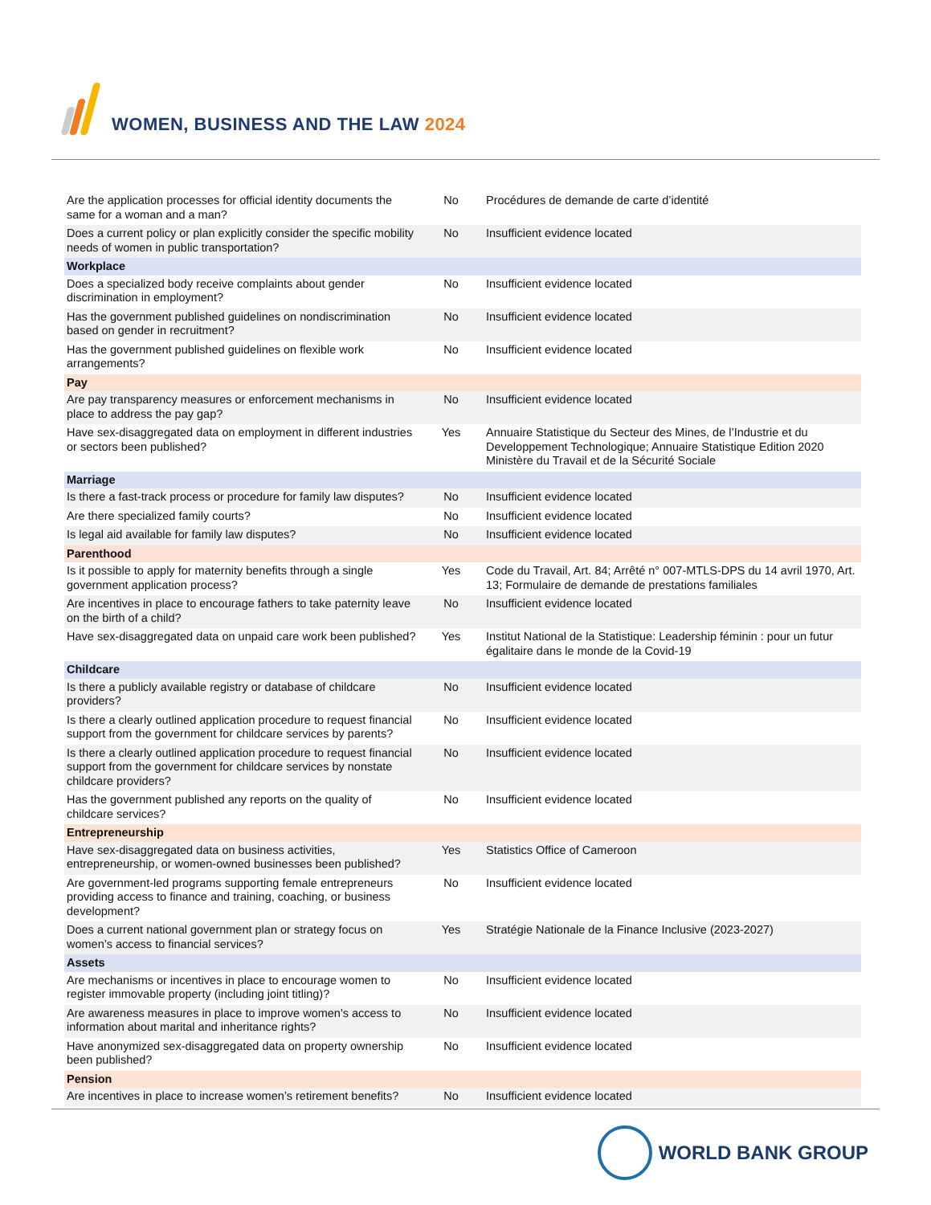WOMEN, BUSINESS AND THE LAW 2024
| Are the application processes for official identity documents the same for a woman and a man? | No | Procédures de demande de carte d’identité |
| Does a current policy or plan explicitly consider the specific mobility needs of women in public transportation? | No | Insufficient evidence located |
| Workplace | | |
| Does a specialized body receive complaints about gender discrimination in employment? | No | Insufficient evidence located |
| Has the government published guidelines on nondiscrimination based on gender in recruitment? | No | Insufficient evidence located |
| Has the government published guidelines on flexible work arrangements? | No | Insufficient evidence located |
| Pay | | |
| Are pay transparency measures or enforcement mechanisms in place to address the pay gap? | No | Insufficient evidence located |
| Have sex-disaggregated data on employment in different industries or sectors been published? | Yes | Annuaire Statistique du Secteur des Mines, de l’Industrie et du Developpement Technologique; Annuaire Statistique Edition 2020 Ministère du Travail et de la Sécurité Sociale |
| Marriage | | |
| Is there a fast-track process or procedure for family law disputes? | No | Insufficient evidence located |
| Are there specialized family courts? | No | Insufficient evidence located |
| Is legal aid available for family law disputes? | No | Insufficient evidence located |
| Parenthood | | |
| Is it possible to apply for maternity benefits through a single government application process? | Yes | Code du Travail, Art. 84; Arrêté n° 007-MTLS-DPS du 14 avril 1970, Art. 13; Formulaire de demande de prestations familiales |
| Are incentives in place to encourage fathers to take paternity leave on the birth of a child? | No | Insufficient evidence located |
| Have sex-disaggregated data on unpaid care work been published? | Yes | Institut National de la Statistique: Leadership féminin : pour un futur égalitaire dans le monde de la Covid-19 |
| Childcare | | |
| Is there a publicly available registry or database of childcare providers? | No | Insufficient evidence located |
| Is there a clearly outlined application procedure to request financial support from the government for childcare services by parents? | No | Insufficient evidence located |
| Is there a clearly outlined application procedure to request financial support from the government for childcare services by nonstate childcare providers? | No | Insufficient evidence located |
| Has the government published any reports on the quality of childcare services? | No | Insufficient evidence located |
| Entrepreneurship | | |
| Have sex-disaggregated data on business activities, entrepreneurship, or women-owned businesses been published? | Yes | Statistics Office of Cameroon |
| Are government-led programs supporting female entrepreneurs providing access to finance and training, coaching, or business development? | No | Insufficient evidence located |
| Does a current national government plan or strategy focus on women’s access to financial services? | Yes | Stratégie Nationale de la Finance Inclusive (2023-2027) |
| Assets | | |
| Are mechanisms or incentives in place to encourage women to register immovable property (including joint titling)? | No | Insufficient evidence located |
| Are awareness measures in place to improve women's access to information about marital and inheritance rights? | No | Insufficient evidence located |
| Have anonymized sex-disaggregated data on property ownership been published? | No | Insufficient evidence located |
| Pension | | |
| Are incentives in place to increase women’s retirement benefits? | No | Insufficient evidence located |
WORLD BANK GROUP